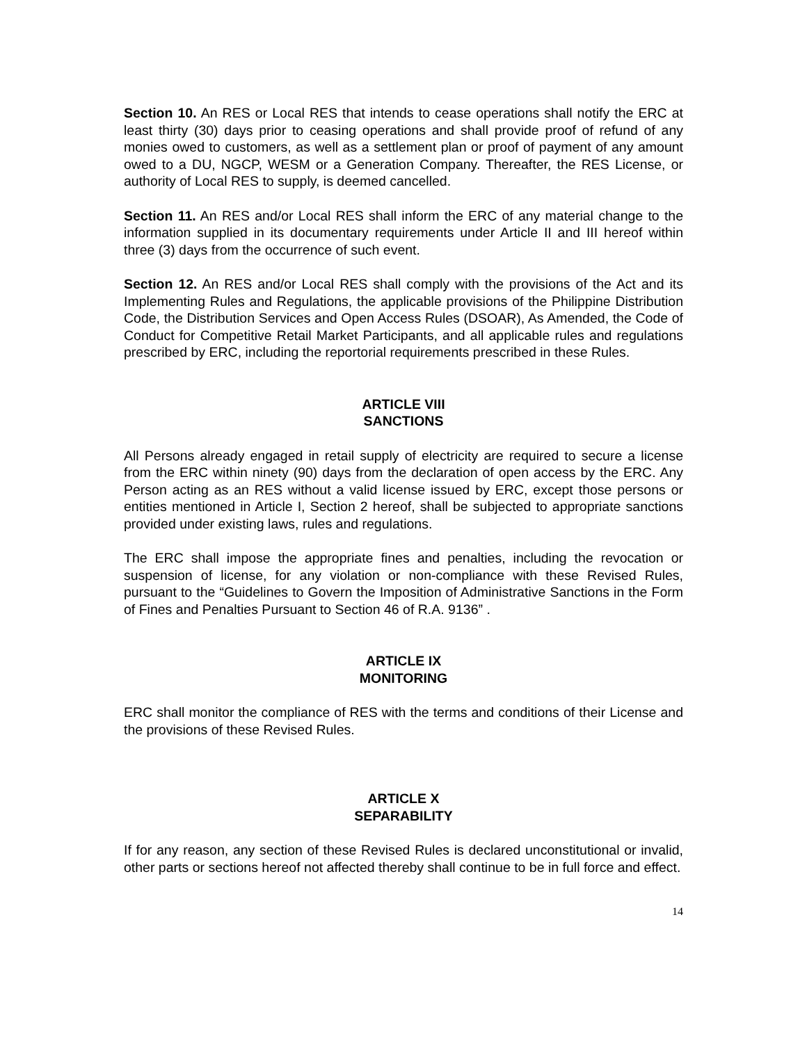Section 10. An RES or Local RES that intends to cease operations shall notify the ERC at least thirty (30) days prior to ceasing operations and shall provide proof of refund of any monies owed to customers, as well as a settlement plan or proof of payment of any amount owed to a DU, NGCP, WESM or a Generation Company. Thereafter, the RES License, or authority of Local RES to supply, is deemed cancelled.
Section 11. An RES and/or Local RES shall inform the ERC of any material change to the information supplied in its documentary requirements under Article II and III hereof within three (3) days from the occurrence of such event.
Section 12. An RES and/or Local RES shall comply with the provisions of the Act and its Implementing Rules and Regulations, the applicable provisions of the Philippine Distribution Code, the Distribution Services and Open Access Rules (DSOAR), As Amended, the Code of Conduct for Competitive Retail Market Participants, and all applicable rules and regulations prescribed by ERC, including the reportorial requirements prescribed in these Rules.
ARTICLE VIII
SANCTIONS
All Persons already engaged in retail supply of electricity are required to secure a license from the ERC within ninety (90) days from the declaration of open access by the ERC. Any Person acting as an RES without a valid license issued by ERC, except those persons or entities mentioned in Article I, Section 2 hereof, shall be subjected to appropriate sanctions provided under existing laws, rules and regulations.
The ERC shall impose the appropriate fines and penalties, including the revocation or suspension of license, for any violation or non-compliance with these Revised Rules, pursuant to the “Guidelines to Govern the Imposition of Administrative Sanctions in the Form of Fines and Penalties Pursuant to Section 46 of R.A. 9136” .
ARTICLE IX
MONITORING
ERC shall monitor the compliance of RES with the terms and conditions of their License and the provisions of these Revised Rules.
ARTICLE X
SEPARABILITY
If for any reason, any section of these Revised Rules is declared unconstitutional or invalid, other parts or sections hereof not affected thereby shall continue to be in full force and effect.
14